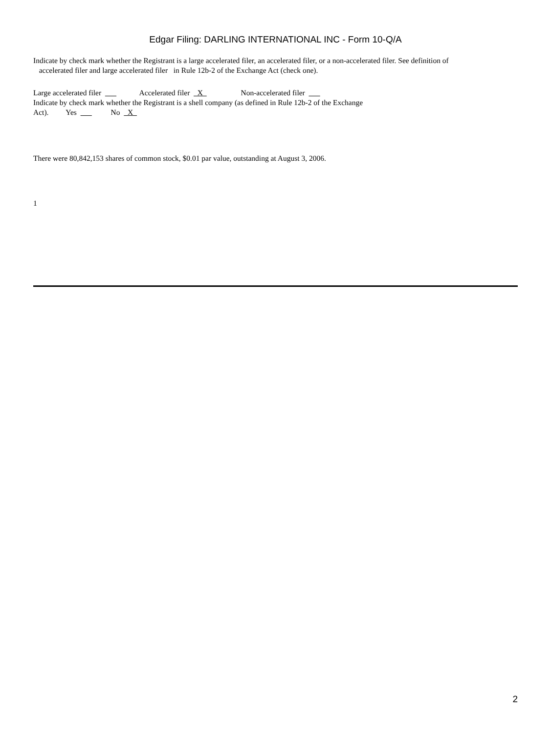Edgar Filing: DARLING INTERNATIONAL INC - Form 10-Q/A
Indicate by check mark whether the Registrant is a large accelerated filer, an accelerated filer, or a non-accelerated filer. See definition of
accelerated filer and large accelerated filer in Rule 12b-2 of the Exchange Act (check one).
Large accelerated filer Accelerated filer X Non-accelerated filer
Indicate by check mark whether the Registrant is a shell company (as defined in Rule 12b-2 of the Exchange
Act). Yes No X
There were 80,842,153 shares of common stock, $0.01 par value, outstanding at August 3, 2006.
1
2